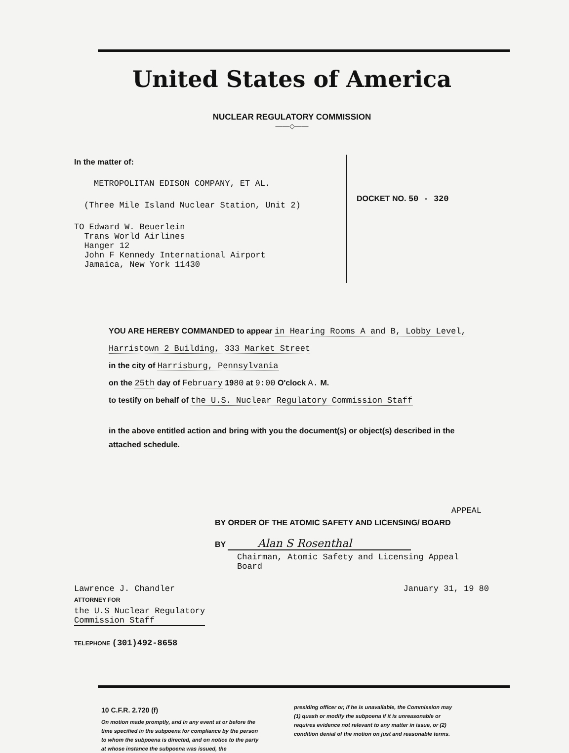United States of America
NUCLEAR REGULATORY COMMISSION
——◇——
In the matter of:
METROPOLITAN EDISON COMPANY, ET AL.
(Three Mile Island Nuclear Station, Unit 2)
TO Edward W. Beuerlein
Trans World Airlines
Hanger 12
John F Kennedy International Airport
Jamaica, New York 11430
DOCKET NO. 50 - 320
YOU ARE HEREBY COMMANDED to appear in Hearing Rooms A and B, Lobby Level, Harristown 2 Building, 333 Market Street
in the city of Harrisburg, Pennsylvania
on the 25th day of February 1980 at 9:00 O'clock A. M.
to testify on behalf of the U.S. Nuclear Regulatory Commission Staff
in the above entitled action and bring with you the document(s) or object(s) described in the attached schedule.
APPEAL
BY ORDER OF THE ATOMIC SAFETY AND LICENSING/ BOARD
BY Alan S Rosenthal
Chairman, Atomic Safety and Licensing Appeal Board
Lawrence J. Chandler
ATTORNEY FOR
the U.S Nuclear Regulatory
Commission Staff
TELEPHONE (301)492-8658
January 31, 19 80
10 C.F.R. 2.720 (f)
On motion made promptly, and in any event at or before the time specified in the subpoena for compliance by the person to whom the subpoena is directed, and on notice to the party at whose instance the subpoena was issued, the
presiding officer or, if he is unavailable, the Commission may (1) quash or modify the subpoena if it is unreasonable or requires evidence not relevant to any matter in issue, or (2) condition denial of the motion on just and reasonable terms.